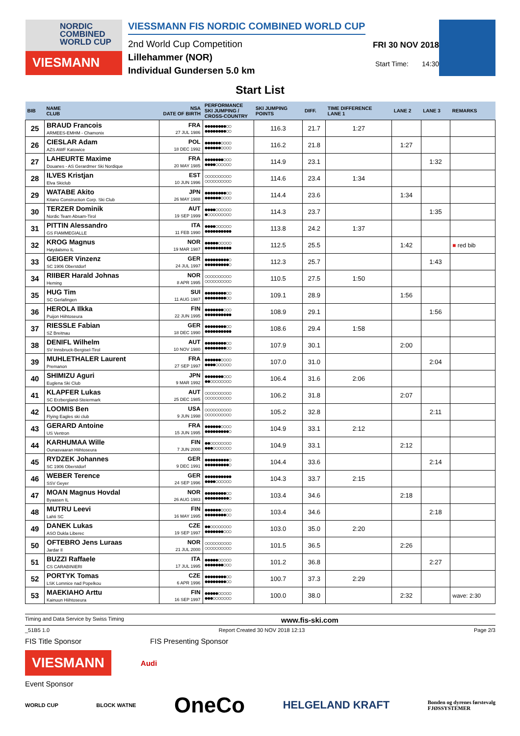NORDIC
COMBINED
WORLD CUP
VIESMANN
VIESSMANN FIS NORDIC COMBINED WORLD CUP
2nd World Cup Competition
Lillehammer (NOR)
Individual Gundersen 5.0 km
FRI 30 NOV 2018
Start Time: 14:30
Start List
| BIB | NAME CLUB | NSA DATE OF BIRTH | PERFORMANCE SKI JUMPING / CROSS-COUNTRY | SKI JUMPING POINTS | DIFF. | TIME DIFFERENCE LANE 1 | LANE 2 | LANE 3 | REMARKS |
| --- | --- | --- | --- | --- | --- | --- | --- | --- | --- |
| 25 | BRAUD Francois ARMEES-EMHM - Chamonix | FRA 27 JUL 1986 | ●●●●●●●●○○ ●●●●●●●●○○ | 116.3 | 21.7 | 1:27 | | | |
| 26 | CIESLAR Adam AZS AWF Katowice | POL 18 DEC 1992 | ●●●●●●○○○○ ●●●●●●○○○○ | 116.2 | 21.8 | | 1:27 | | |
| 27 | LAHEURTE Maxime Douanes - AS Gerardmer Ski Nordique | FRA 20 MAY 1985 | ●●●●●●●○○○ ●●●●○○○○○○ | 114.9 | 23.1 | | | 1:32 | |
| 28 | ILVES Kristjan Elva Skiclub | EST 10 JUN 1996 | ○○○○○○○○○○ ○○○○○○○○○○ | 114.6 | 23.4 | 1:34 | | | |
| 29 | WATABE Akito Kitano Construction Corp. Ski Club | JPN 26 MAY 1988 | ●●●●●●●●○○ ●●●●●●○○○○ | 114.4 | 23.6 | | 1:34 | | |
| 30 | TERZER Dominik Nordic Team Absam-Tirol | AUT 19 SEP 1999 | ●●●●○○○○○○ ●○○○○○○○○○ | 114.3 | 23.7 | | | 1:35 | |
| 31 | PITTIN Alessandro GS FIAMMEGIALLE | ITA 11 FEB 1990 | ●●●●○○○○○○ ●●●●●●●●●● | 113.8 | 24.2 | 1:37 | | | |
| 32 | KROG Magnus Høydalsmo IL | NOR 19 MAR 1987 | ●●●●●○○○○○ ●●●●●●●●●● | 112.5 | 25.5 | | 1:42 | | ■ red bib |
| 33 | GEIGER Vinzenz SC 1906 Oberstdorf | GER 24 JUL 1997 | ●●●●●●●●●○ ●●●●●●●●●○ | 112.3 | 25.7 | | | 1:43 | |
| 34 | RIIBER Harald Johnas Heming | NOR 8 APR 1995 | ○○○○○○○○○○ ○○○○○○○○○○ | 110.5 | 27.5 | 1:50 | | | |
| 35 | HUG Tim SC Gerlafingen | SUI 11 AUG 1987 | ●●●●●●●●○○ ●●●●●●●●○○ | 109.1 | 28.9 | | 1:56 | | |
| 36 | HEROLA Ilkka Puijon Hiihtoseura | FIN 22 JUN 1995 | ●●●●●●●○○○ ●●●●●●●●●● | 108.9 | 29.1 | | | 1:56 | |
| 37 | RIESSLE Fabian SZ Breitnau | GER 18 DEC 1990 | ●●●●●●●●○○ ●●●●●●●●●● | 108.6 | 29.4 | 1:58 | | | |
| 38 | DENIFL Wilhelm SV Innsbruck-Bergisel-Tirol | AUT 10 NOV 1980 | ●●●●●●●●○○ ●●●●●●●●○○ | 107.9 | 30.1 | | 2:00 | | |
| 39 | MUHLETHALER Laurent Premanon | FRA 27 SEP 1997 | ●●●●●●○○○○ ●●●●○○○○○○ | 107.0 | 31.0 | | | 2:04 | |
| 40 | SHIMIZU Aguri Euglena Ski Club | JPN 9 MAR 1992 | ●●●●●●●○○○ ●●○○○○○○○○ | 106.4 | 31.6 | 2:06 | | | |
| 41 | KLAPFER Lukas SC Erzbergland-Steiermark | AUT 25 DEC 1985 | ○○○○○○○○○○ ○○○○○○○○○○ | 106.2 | 31.8 | | 2:07 | | |
| 42 | LOOMIS Ben Flying Eagles ski club | USA 9 JUN 1998 | ○○○○○○○○○○ ○○○○○○○○○○ | 105.2 | 32.8 | | | 2:11 | |
| 43 | GERARD Antoine US Ventron | FRA 15 JUN 1995 | ●●●●●●○○○○ ●●●●●●●●●○ | 104.9 | 33.1 | 2:12 | | | |
| 44 | KARHUMAA Wille Ounasvaaran Hiihtoseura | FIN 7 JUN 2000 | ●●○○○○○○○○ ●●●○○○○○○○ | 104.9 | 33.1 | | 2:12 | | |
| 45 | RYDZEK Johannes SC 1906 Oberstdorf | GER 9 DEC 1991 | ●●●●●●●●●○ ●●●●●●●●●○ | 104.4 | 33.6 | | | 2:14 | |
| 46 | WEBER Terence SSV Geyer | GER 24 SEP 1996 | ●●●●●●●●●● ●●●●○○○○○○ | 104.3 | 33.7 | 2:15 | | | |
| 47 | MOAN Magnus Hovdal Byaasen IL | NOR 26 AUG 1983 | ●●●●●●●●○○ ●●●●●●●●●○ | 103.4 | 34.6 | | 2:18 | | |
| 48 | MUTRU Leevi Lahti SC | FIN 16 MAY 1995 | ●●●●●●○○○○ ●●●●●●●●○○ | 103.4 | 34.6 | | | 2:18 | |
| 49 | DANEK Lukas ASO Dukla Liberec | CZE 19 SEP 1997 | ●●○○○○○○○○ ●●●●●●●○○○ | 103.0 | 35.0 | 2:20 | | | |
| 50 | OFTEBRO Jens Luraas Jardar Il | NOR 21 JUL 2000 | ○○○○○○○○○○ ○○○○○○○○○○ | 101.5 | 36.5 | | 2:26 | | |
| 51 | BUZZI Raffaele CS CARABINIERI | ITA 17 JUL 1995 | ●●●●●○○○○○ ●●●●●●●○○○ | 101.2 | 36.8 | | | 2:27 | |
| 52 | PORTYK Tomas LSK Lomnice nad Popelkou | CZE 6 APR 1996 | ●●●●●●●●○○ ●●●●●●●●○○ | 100.7 | 37.3 | 2:29 | | | |
| 53 | MAEKIAHO Arttu Kainuun Hiihtoseura | FIN 16 SEP 1997 | ●●●●●○○○○○ ●●●○○○○○○○ | 100.0 | 38.0 | | 2:32 | | wave: 2:30 |
Timing and Data Service by Swiss Timing www.fis-ski.com
_51B5 1.0 Report Created 30 NOV 2018 12:13 Page 2/3
FIS Title Sponsor FIS Presenting Sponsor
VIESMANN
Audi
Event Sponsor
WORLD CUP BLOCK WATNE OneCo HELGELAND KRAFT Bonden og dyrenes førstevalg
FJØSSYSTEMER